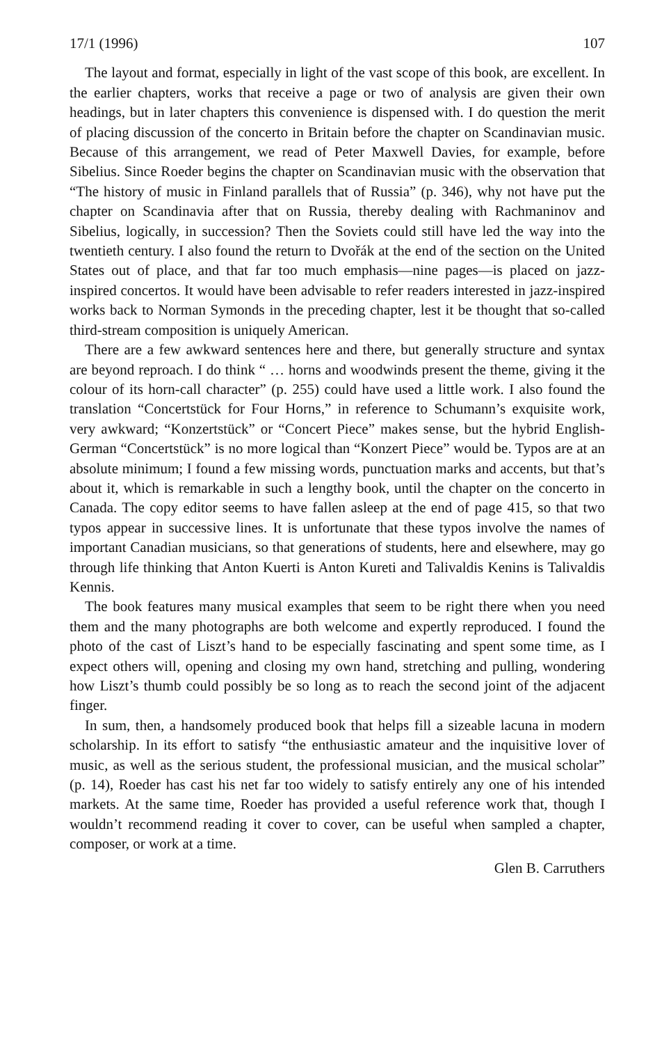17/1 (1996) 107
The layout and format, especially in light of the vast scope of this book, are excellent. In the earlier chapters, works that receive a page or two of analysis are given their own headings, but in later chapters this convenience is dispensed with. I do question the merit of placing discussion of the concerto in Britain before the chapter on Scandinavian music. Because of this arrangement, we read of Peter Maxwell Davies, for example, before Sibelius. Since Roeder begins the chapter on Scandinavian music with the observation that “The history of music in Finland parallels that of Russia” (p. 346), why not have put the chapter on Scandinavia after that on Russia, thereby dealing with Rachmaninov and Sibelius, logically, in succession? Then the Soviets could still have led the way into the twentieth century. I also found the return to Dvořák at the end of the section on the United States out of place, and that far too much emphasis—nine pages—is placed on jazz-inspired concertos. It would have been advisable to refer readers interested in jazz-inspired works back to Norman Symonds in the preceding chapter, lest it be thought that so-called third-stream composition is uniquely American.
There are a few awkward sentences here and there, but generally structure and syntax are beyond reproach. I do think “ … horns and woodwinds present the theme, giving it the colour of its horn-call character” (p. 255) could have used a little work. I also found the translation “Concertstück for Four Horns,” in reference to Schumann’s exquisite work, very awkward; “Konzertstück” or “Concert Piece” makes sense, but the hybrid English-German “Concertstück” is no more logical than “Konzert Piece” would be. Typos are at an absolute minimum; I found a few missing words, punctuation marks and accents, but that’s about it, which is remarkable in such a lengthy book, until the chapter on the concerto in Canada. The copy editor seems to have fallen asleep at the end of page 415, so that two typos appear in successive lines. It is unfortunate that these typos involve the names of important Canadian musicians, so that generations of students, here and elsewhere, may go through life thinking that Anton Kuerti is Anton Kureti and Talivaldis Kenins is Talivaldis Kennis.
The book features many musical examples that seem to be right there when you need them and the many photographs are both welcome and expertly reproduced. I found the photo of the cast of Liszt’s hand to be especially fascinating and spent some time, as I expect others will, opening and closing my own hand, stretching and pulling, wondering how Liszt’s thumb could possibly be so long as to reach the second joint of the adjacent finger.
In sum, then, a handsomely produced book that helps fill a sizeable lacuna in modern scholarship. In its effort to satisfy “the enthusiastic amateur and the inquisitive lover of music, as well as the serious student, the professional musician, and the musical scholar” (p. 14), Roeder has cast his net far too widely to satisfy entirely any one of his intended markets. At the same time, Roeder has provided a useful reference work that, though I wouldn’t recommend reading it cover to cover, can be useful when sampled a chapter, composer, or work at a time.
Glen B. Carruthers